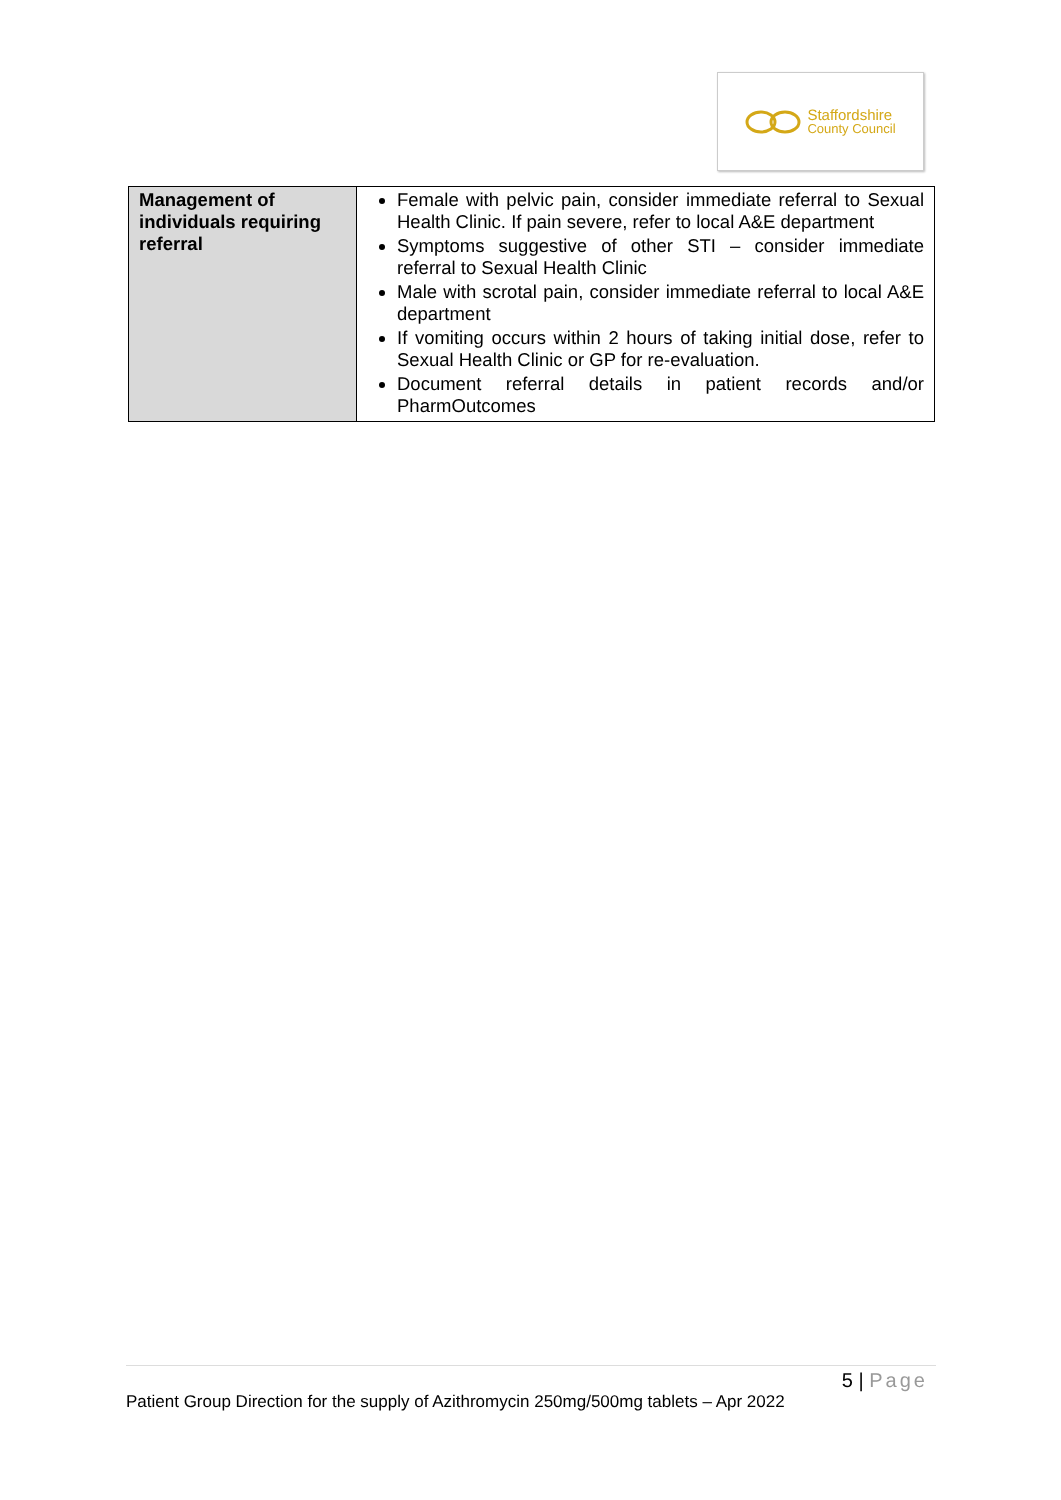Staffordshire
County Council
| Management of individuals requiring referral | Female with pelvic pain, consider immediate referral to Sexual Health Clinic. If pain severe, refer to local A&E department Symptoms suggestive of other STI – consider immediate referral to Sexual Health Clinic Male with scrotal pain, consider immediate referral to local A&E department If vomiting occurs within 2 hours of taking initial dose, refer to Sexual Health Clinic or GP for re-evaluation. Document referral details in patient records and/or PharmOutcomes |
5 | Page
Patient Group Direction for the supply of Azithromycin 250mg/500mg tablets – Apr 2022